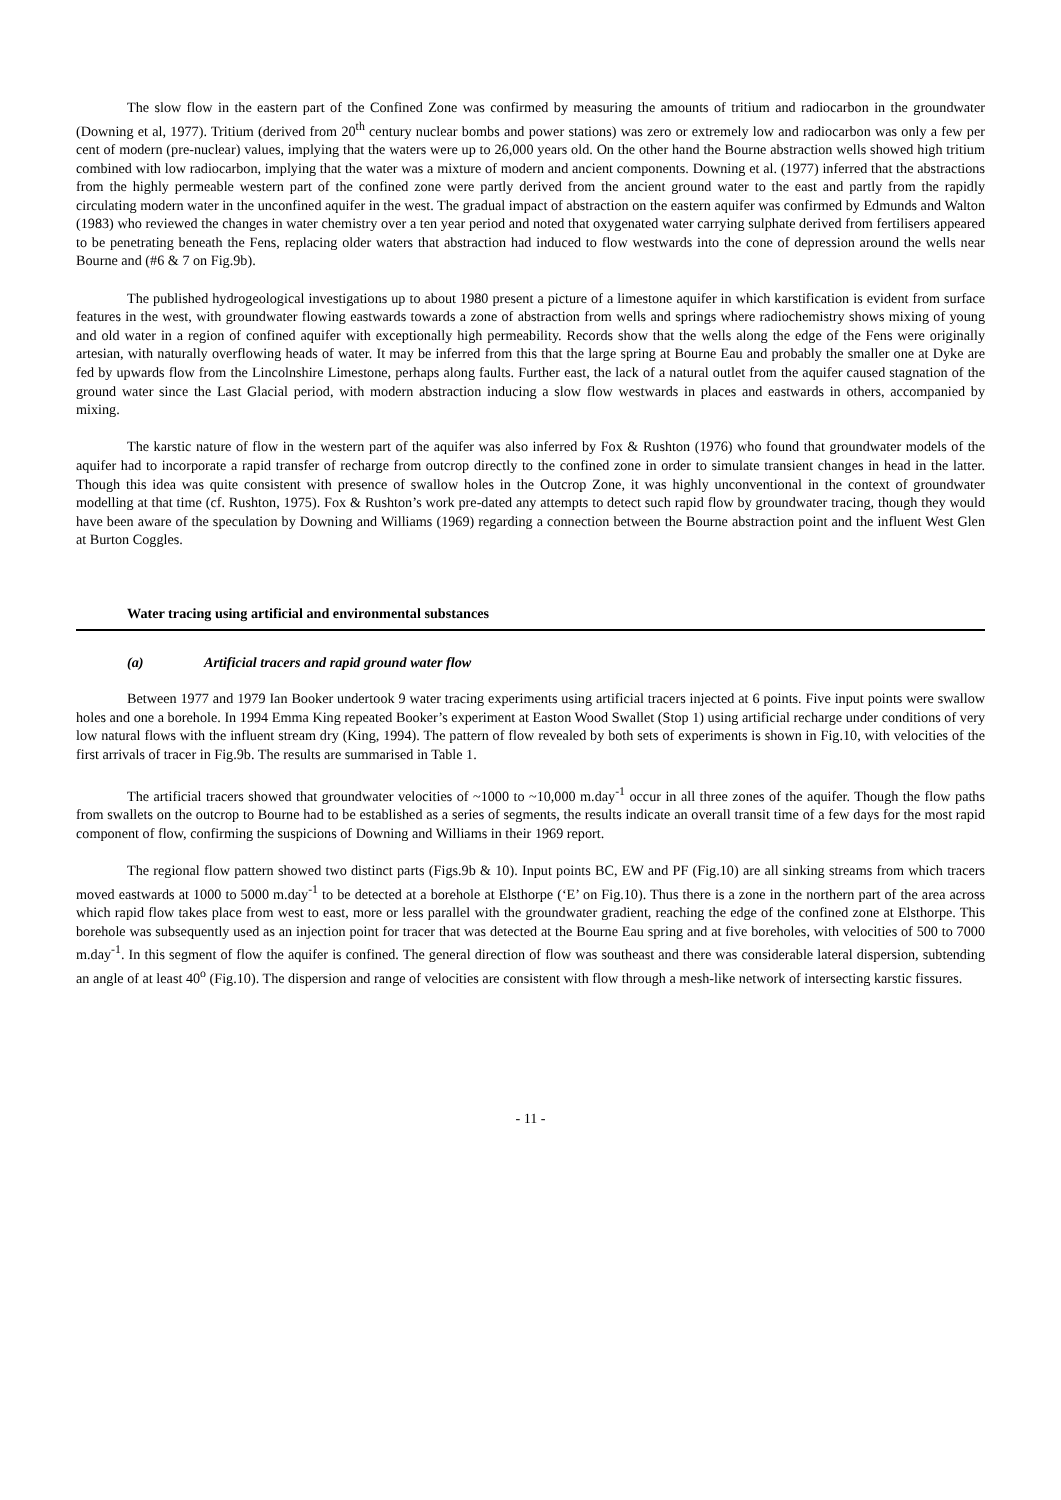The slow flow in the eastern part of the Confined Zone was confirmed by measuring the amounts of tritium and radiocarbon in the groundwater (Downing et al, 1977). Tritium (derived from 20<sup>th</sup> century nuclear bombs and power stations) was zero or extremely low and radiocarbon was only a few per cent of modern (pre-nuclear) values, implying that the waters were up to 26,000 years old. On the other hand the Bourne abstraction wells showed high tritium combined with low radiocarbon, implying that the water was a mixture of modern and ancient components. Downing et al. (1977) inferred that the abstractions from the highly permeable western part of the confined zone were partly derived from the ancient ground water to the east and partly from the rapidly circulating modern water in the unconfined aquifer in the west. The gradual impact of abstraction on the eastern aquifer was confirmed by Edmunds and Walton (1983) who reviewed the changes in water chemistry over a ten year period and noted that oxygenated water carrying sulphate derived from fertilisers appeared to be penetrating beneath the Fens, replacing older waters that abstraction had induced to flow westwards into the cone of depression around the wells near Bourne and (#6 & 7 on Fig.9b).
The published hydrogeological investigations up to about 1980 present a picture of a limestone aquifer in which karstification is evident from surface features in the west, with groundwater flowing eastwards towards a zone of abstraction from wells and springs where radiochemistry shows mixing of young and old water in a region of confined aquifer with exceptionally high permeability. Records show that the wells along the edge of the Fens were originally artesian, with naturally overflowing heads of water. It may be inferred from this that the large spring at Bourne Eau and probably the smaller one at Dyke are fed by upwards flow from the Lincolnshire Limestone, perhaps along faults. Further east, the lack of a natural outlet from the aquifer caused stagnation of the ground water since the Last Glacial period, with modern abstraction inducing a slow flow westwards in places and eastwards in others, accompanied by mixing.
The karstic nature of flow in the western part of the aquifer was also inferred by Fox & Rushton (1976) who found that groundwater models of the aquifer had to incorporate a rapid transfer of recharge from outcrop directly to the confined zone in order to simulate transient changes in head in the latter. Though this idea was quite consistent with presence of swallow holes in the Outcrop Zone, it was highly unconventional in the context of groundwater modelling at that time (cf. Rushton, 1975). Fox & Rushton’s work pre-dated any attempts to detect such rapid flow by groundwater tracing, though they would have been aware of the speculation by Downing and Williams (1969) regarding a connection between the Bourne abstraction point and the influent West Glen at Burton Coggles.
Water tracing using artificial and environmental substances
(a) Artificial tracers and rapid ground water flow
Between 1977 and 1979 Ian Booker undertook 9 water tracing experiments using artificial tracers injected at 6 points. Five input points were swallow holes and one a borehole. In 1994 Emma King repeated Booker’s experiment at Easton Wood Swallet (Stop 1) using artificial recharge under conditions of very low natural flows with the influent stream dry (King, 1994). The pattern of flow revealed by both sets of experiments is shown in Fig.10, with velocities of the first arrivals of tracer in Fig.9b. The results are summarised in Table 1.
The artificial tracers showed that groundwater velocities of ~1000 to ~10,000 m.day<sup>-1</sup> occur in all three zones of the aquifer. Though the flow paths from swallets on the outcrop to Bourne had to be established as a series of segments, the results indicate an overall transit time of a few days for the most rapid component of flow, confirming the suspicions of Downing and Williams in their 1969 report.
The regional flow pattern showed two distinct parts (Figs.9b & 10). Input points BC, EW and PF (Fig.10) are all sinking streams from which tracers moved eastwards at 1000 to 5000 m.day<sup>-1</sup> to be detected at a borehole at Elsthorpe (‘E’ on Fig.10). Thus there is a zone in the northern part of the area across which rapid flow takes place from west to east, more or less parallel with the groundwater gradient, reaching the edge of the confined zone at Elsthorpe. This borehole was subsequently used as an injection point for tracer that was detected at the Bourne Eau spring and at five boreholes, with velocities of 500 to 7000 m.day<sup>-1</sup>. In this segment of flow the aquifer is confined. The general direction of flow was southeast and there was considerable lateral dispersion, subtending an angle of at least 40<sup>o</sup> (Fig.10). The dispersion and range of velocities are consistent with flow through a mesh-like network of intersecting karstic fissures.
- 11 -